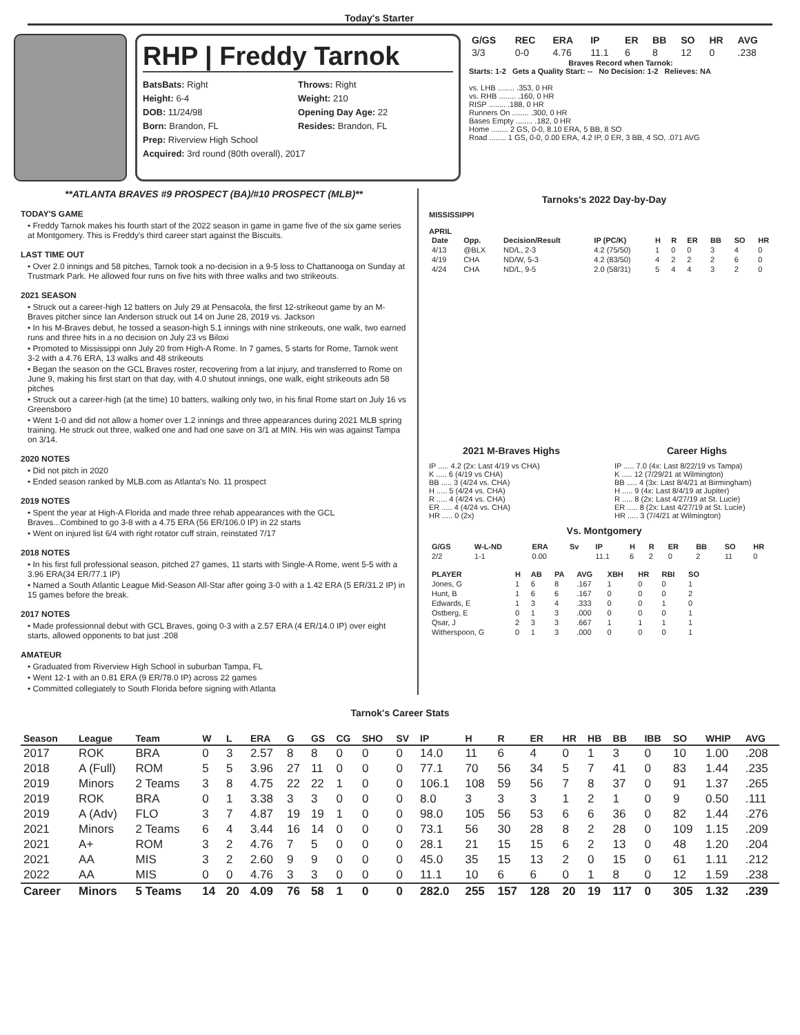Today's Starter
RHP | Freddy Tarnok
BatsBats: Right
Throws: Right
Height: 6-4
Weight: 210
DOB: 11/24/98
Opening Day Age: 22
Born: Brandon, FL
Resides: Brandon, FL
Prep: Riverview High School
Acquired: 3rd round (80th overall), 2017
| G/GS | REC | ERA | IP | ER | BB | SO | HR | AVG |
| --- | --- | --- | --- | --- | --- | --- | --- | --- |
| 3/3 | 0-0 | 4.76 | 11.1 | 6 | 8 | 12 | 0 | .238 |
Braves Record when Tarnok:
Starts: 1-2 Gets a Quality Start: -- No Decision: 1-2 Relieves: NA
vs. LHB ........ .353, 0 HR
vs. RHB ........ .160, 0 HR
RISP ........ .188, 0 HR
Runners On ........ .300, 0 HR
Bases Empty ........ .182, 0 HR
Home ........ 2 GS, 0-0, 8.10 ERA, 5 BB, 8 SO
Road ........ 1 GS, 0-0, 0.00 ERA, 4.2 IP, 0 ER, 3 BB, 4 SO, .071 AVG
**ATLANTA BRAVES #9 PROSPECT (BA)/#10 PROSPECT (MLB)**
TODAY'S GAME
• Freddy Tarnok makes his fourth start of the 2022 season in game in game five of the six game series at Montgomery. This is Freddy's third career start against the Biscuits.
LAST TIME OUT
• Over 2.0 innings and 58 pitches, Tarnok took a no-decision in a 9-5 loss to Chattanooga on Sunday at Trustmark Park. He allowed four runs on five hits with three walks and two strikeouts.
2021 SEASON
• Struck out a career-high 12 batters on July 29 at Pensacola, the first 12-strikeout game by an M-Braves pitcher since Ian Anderson struck out 14 on June 28, 2019 vs. Jackson
• In his M-Braves debut, he tossed a season-high 5.1 innings with nine strikeouts, one walk, two earned runs and three hits in a no decision on July 23 vs Biloxi
• Promoted to Mississippi onn July 20 from High-A Rome. In 7 games, 5 starts for Rome, Tarnok went 3-2 with a 4.76 ERA, 13 walks and 48 strikeouts
• Began the season on the GCL Braves roster, recovering from a lat injury, and transferred to Rome on June 9, making his first start on that day, with 4.0 shutout innings, one walk, eight strikeouts adn 58 pitches
• Struck out a career-high (at the time) 10 batters, walking only two, in his final Rome start on July 16 vs Greensboro
• Went 1-0 and did not allow a homer over 1.2 innings and three appearances during 2021 MLB spring training. He struck out three, walked one and had one save on 3/1 at MIN. His win was against Tampa on 3/14.
2020 NOTES
• Did not pitch in 2020
• Ended season ranked by MLB.com as Atlanta's No. 11 prospect
2019 NOTES
• Spent the year at High-A Florida and made three rehab appearances with the GCL Braves...Combined to go 3-8 with a 4.75 ERA (56 ER/106.0 IP) in 22 starts
• Went on injured list 6/4 with right rotator cuff strain, reinstated 7/17
2018 NOTES
• In his first full professional season, pitched 27 games, 11 starts with Single-A Rome, went 5-5 with a 3.96 ERA(34 ER/77.1 IP)
• Named a South Atlantic League Mid-Season All-Star after going 3-0 with a 1.42 ERA (5 ER/31.2 IP) in 15 games before the break.
2017 NOTES
• Made professionnal debut with GCL Braves, going 0-3 with a 2.57 ERA (4 ER/14.0 IP) over eight starts, allowed opponents to bat just .208
AMATEUR
• Graduated from Riverview High School in suburban Tampa, FL
• Went 12-1 with an 0.81 ERA (9 ER/78.0 IP) across 22 games
• Committed collegiately to South Florida before signing with Atlanta
Tarnoks's 2022 Day-by-Day
MISSISSIPPI
APRIL
| Date | Opp. | Decision/Result | IP (PC/K) | H | R | ER | BB | SO | HR |
| --- | --- | --- | --- | --- | --- | --- | --- | --- | --- |
| 4/13 | @BLX | ND/L, 2-3 | 4.2 (75/50) | 1 | 0 | 0 | 3 | 4 | 0 |
| 4/19 | CHA | ND/W, 5-3 | 4.2 (83/50) | 4 | 2 | 2 | 2 | 6 | 0 |
| 4/24 | CHA | ND/L, 9-5 | 2.0 (58/31) | 5 | 4 | 4 | 3 | 2 | 0 |
2021 M-Braves Highs
IP ..... 4.2 (2x: Last 4/19 vs CHA)
K ..... 6 (4/19 vs CHA)
BB ..... 3 (4/24 vs. CHA)
H ..... 5 (4/24 vs. CHA)
R ..... 4 (4/24 vs. CHA)
ER ..... 4 (4/24 vs. CHA)
HR ..... 0 (2x)
Career Highs
IP ..... 7.0 (4x: Last 8/22/19 vs Tampa)
K ..... 12 (7/29/21 at Wilmington)
BB ..... 4 (3x: Last 8/4/21 at Birmingham)
H ..... 9 (4x: Last 8/4/19 at Jupiter)
R ..... 8 (2x: Last 4/27/19 at St. Lucie)
ER ..... 8 (2x: Last 4/27/19 at St. Lucie)
HR ..... 3 (7/4/21 at Wilmington)
Vs. Montgomery
| G/GS | W-L-ND | ERA | Sv | IP | H | R | ER | BB | SO | HR |
| --- | --- | --- | --- | --- | --- | --- | --- | --- | --- | --- |
| 2/2 | 1-1 | 0.00 | | 11.1 | 6 | 2 | 0 | 2 | 11 | 0 |
| PLAYER | H | AB | PA | AVG | XBH | HR | RBI | SO |
| --- | --- | --- | --- | --- | --- | --- | --- | --- |
| Jones, G | 1 | 6 | 8 | .167 | 1 | 0 | 0 | 1 |
| Hunt, B | 1 | 6 | 6 | .167 | 0 | 0 | 0 | 2 |
| Edwards, E | 1 | 3 | 4 | .333 | 0 | 0 | 1 | 0 |
| Ostberg, E | 0 | 1 | 3 | .000 | 0 | 0 | 0 | 1 |
| Qsar, J | 2 | 3 | 3 | .667 | 1 | 1 | 1 | 1 |
| Witherspoon, G | 0 | 1 | 3 | .000 | 0 | 0 | 0 | 1 |
Tarnok's Career Stats
| Season | League | Team | W | L | ERA | G | GS | CG | SHO | SV | IP | H | R | ER | HR | HB | BB | IBB | SO | WHIP | AVG |
| --- | --- | --- | --- | --- | --- | --- | --- | --- | --- | --- | --- | --- | --- | --- | --- | --- | --- | --- | --- | --- | --- |
| 2017 | ROK | BRA | 0 | 3 | 2.57 | 8 | 8 | 0 | 0 | 0 | 14.0 | 11 | 6 | 4 | 0 | 1 | 3 | 0 | 10 | 1.00 | .208 |
| 2018 | A (Full) | ROM | 5 | 5 | 3.96 | 27 | 11 | 0 | 0 | 0 | 77.1 | 70 | 56 | 34 | 5 | 7 | 41 | 0 | 83 | 1.44 | .235 |
| 2019 | Minors | 2 Teams | 3 | 8 | 4.75 | 22 | 22 | 1 | 0 | 0 | 106.1 | 108 | 59 | 56 | 7 | 8 | 37 | 0 | 91 | 1.37 | .265 |
| 2019 | ROK | BRA | 0 | 1 | 3.38 | 3 | 3 | 0 | 0 | 0 | 8.0 | 3 | 3 | 3 | 1 | 2 | 1 | 0 | 9 | 0.50 | .111 |
| 2019 | A (Adv) | FLO | 3 | 7 | 4.87 | 19 | 19 | 1 | 0 | 0 | 98.0 | 105 | 56 | 53 | 6 | 6 | 36 | 0 | 82 | 1.44 | .276 |
| 2021 | Minors | 2 Teams | 6 | 4 | 3.44 | 16 | 14 | 0 | 0 | 0 | 73.1 | 56 | 30 | 28 | 8 | 2 | 28 | 0 | 109 | 1.15 | .209 |
| 2021 | A+ | ROM | 3 | 2 | 4.76 | 7 | 5 | 0 | 0 | 0 | 28.1 | 21 | 15 | 15 | 6 | 2 | 13 | 0 | 48 | 1.20 | .204 |
| 2021 | AA | MIS | 3 | 2 | 2.60 | 9 | 9 | 0 | 0 | 0 | 45.0 | 35 | 15 | 13 | 2 | 0 | 15 | 0 | 61 | 1.11 | .212 |
| 2022 | AA | MIS | 0 | 0 | 4.76 | 3 | 3 | 0 | 0 | 0 | 11.1 | 10 | 6 | 6 | 0 | 1 | 8 | 0 | 12 | 1.59 | .238 |
| Career | Minors | 5 Teams | 14 | 20 | 4.09 | 76 | 58 | 1 | 0 | 0 | 282.0 | 255 | 157 | 128 | 20 | 19 | 117 | 0 | 305 | 1.32 | .239 |